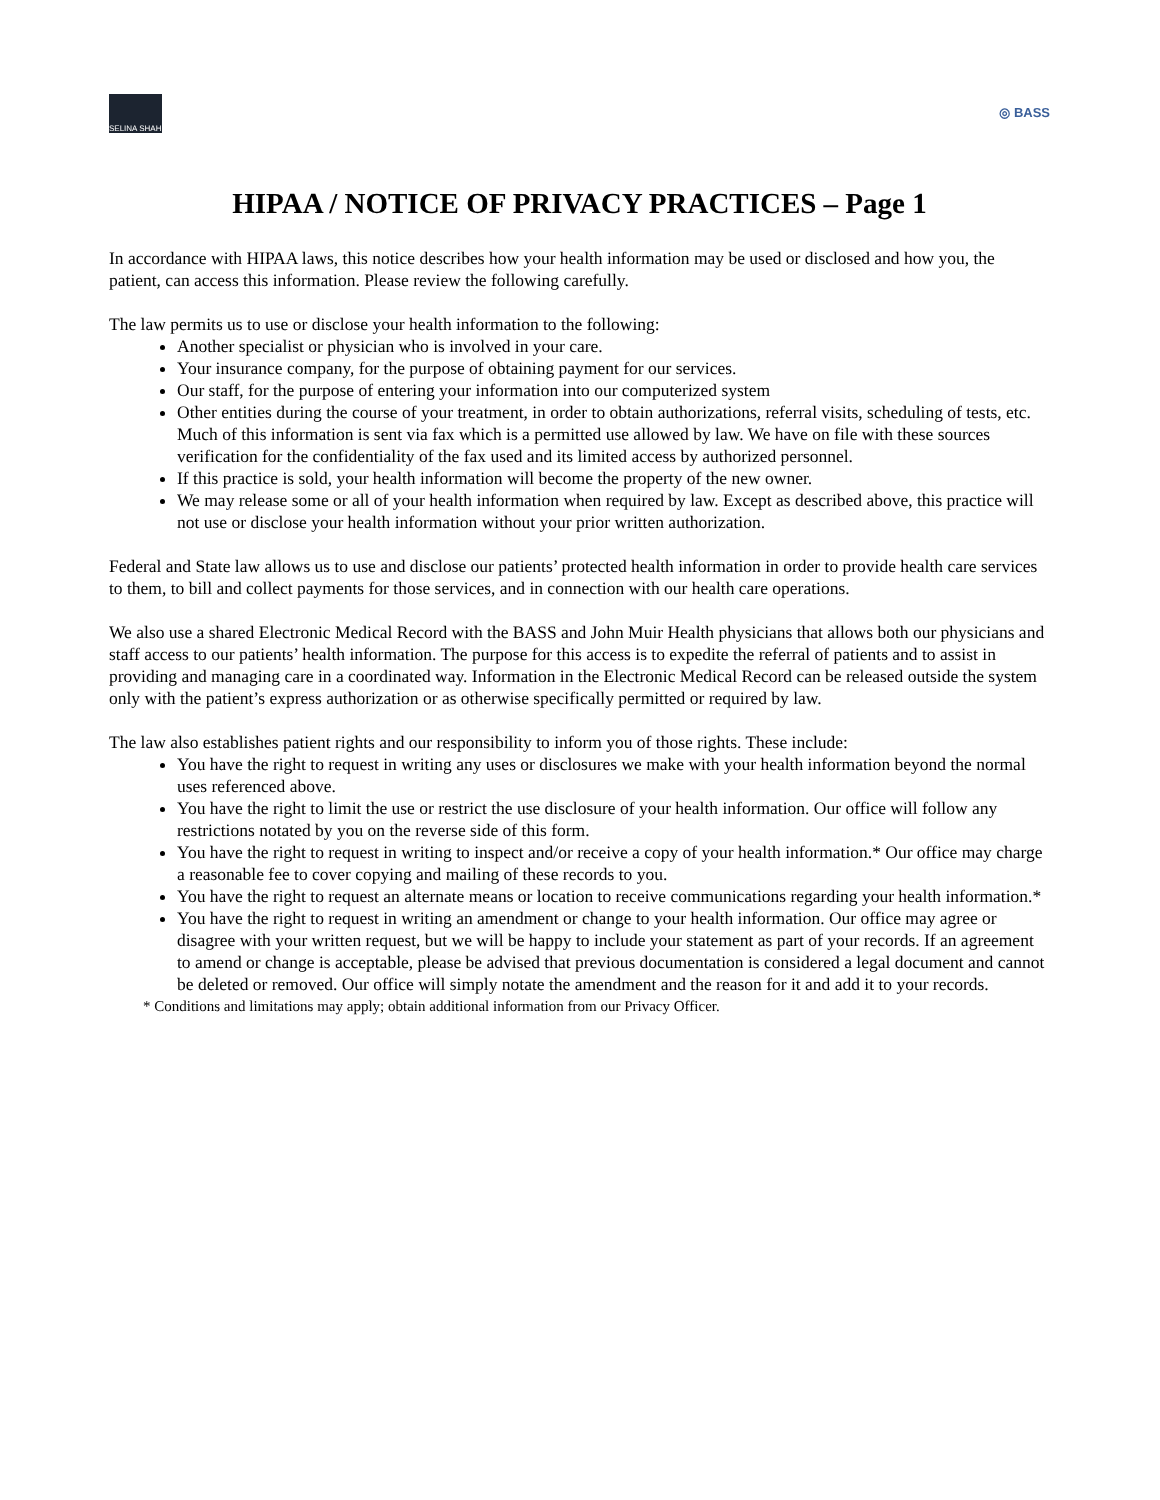SELINA SHAH
◎ BASS
HIPAA / NOTICE OF PRIVACY PRACTICES – Page 1
In accordance with HIPAA laws, this notice describes how your health information may be used or disclosed and how you, the patient, can access this information. Please review the following carefully.
The law permits us to use or disclose your health information to the following:
Another specialist or physician who is involved in your care.
Your insurance company, for the purpose of obtaining payment for our services.
Our staff, for the purpose of entering your information into our computerized system
Other entities during the course of your treatment, in order to obtain authorizations, referral visits, scheduling of tests, etc. Much of this information is sent via fax which is a permitted use allowed by law. We have on file with these sources verification for the confidentiality of the fax used and its limited access by authorized personnel.
If this practice is sold, your health information will become the property of the new owner.
We may release some or all of your health information when required by law. Except as described above, this practice will not use or disclose your health information without your prior written authorization.
Federal and State law allows us to use and disclose our patients’ protected health information in order to provide health care services to them, to bill and collect payments for those services, and in connection with our health care operations.
We also use a shared Electronic Medical Record with the BASS and John Muir Health physicians that allows both our physicians and staff access to our patients’ health information. The purpose for this access is to expedite the referral of patients and to assist in providing and managing care in a coordinated way. Information in the Electronic Medical Record can be released outside the system only with the patient’s express authorization or as otherwise specifically permitted or required by law.
The law also establishes patient rights and our responsibility to inform you of those rights. These include:
You have the right to request in writing any uses or disclosures we make with your health information beyond the normal uses referenced above.
You have the right to limit the use or restrict the use disclosure of your health information. Our office will follow any restrictions notated by you on the reverse side of this form.
You have the right to request in writing to inspect and/or receive a copy of your health information.* Our office may charge a reasonable fee to cover copying and mailing of these records to you.
You have the right to request an alternate means or location to receive communications regarding your health information.*
You have the right to request in writing an amendment or change to your health information. Our office may agree or disagree with your written request, but we will be happy to include your statement as part of your records. If an agreement to amend or change is acceptable, please be advised that previous documentation is considered a legal document and cannot be deleted or removed. Our office will simply notate the amendment and the reason for it and add it to your records.
* Conditions and limitations may apply; obtain additional information from our Privacy Officer.